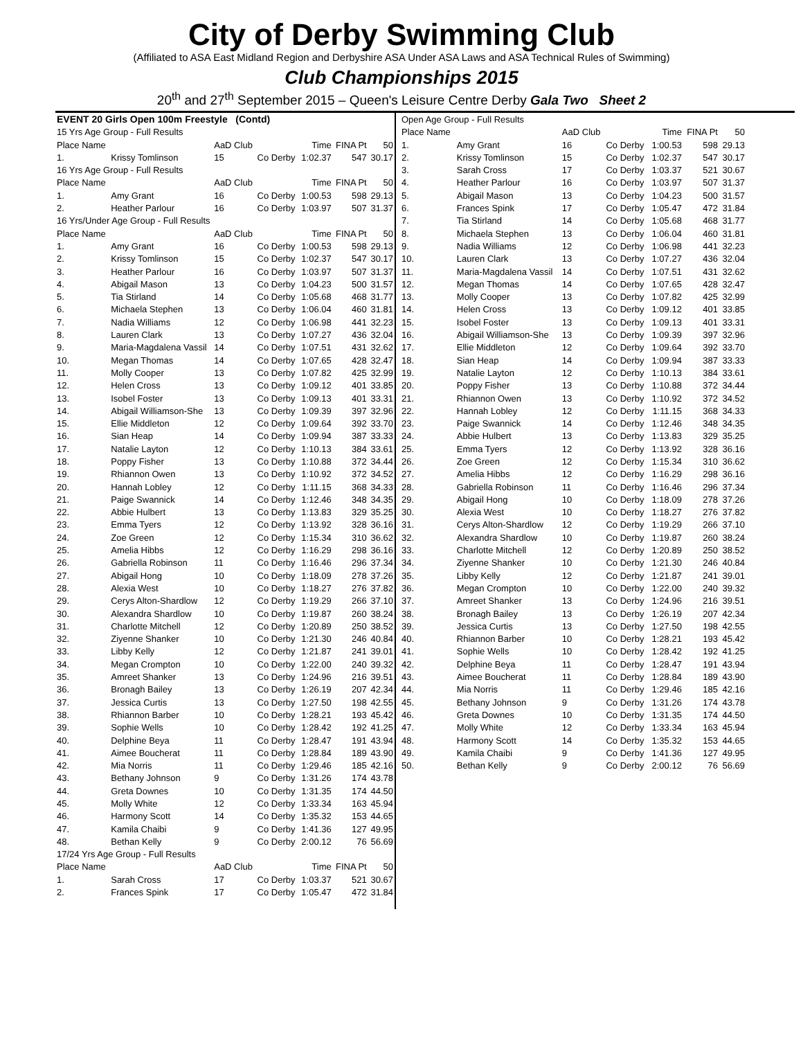City of Derby Swimming Club
(Affiliated to ASA East Midland Region and Derbyshire ASA Under ASA Laws and ASA Technical Rules of Swimming)
Club Championships 2015
20<sup>th</sup> and 27<sup>th</sup> September 2015 – Queen's Leisure Centre Derby Gala Two Sheet 2
| EVENT 20 Girls Open 100m Freestyle (Contd) | | | | | | |
| 15 Yrs Age Group - Full Results | | | | | | |
| Place Name | | AaD Club | | Time | FINA Pt | 50 |
| 1. | Krissy Tomlinson | 15 | Co Derby | 1:02.37 | 547 | 30.17 |
| 16 Yrs Age Group - Full Results | | | | | | |
| Place Name | | AaD Club | | Time | FINA Pt | 50 |
| 1. | Amy Grant | 16 | Co Derby | 1:00.53 | 598 | 29.13 |
| 2. | Heather Parlour | 16 | Co Derby | 1:03.97 | 507 | 31.37 |
| 16 Yrs/Under Age Group - Full Results | | | | | | |
| Place Name | | AaD Club | | Time | FINA Pt | 50 |
| 1. | Amy Grant | 16 | Co Derby | 1:00.53 | 598 | 29.13 |
| 2. | Krissy Tomlinson | 15 | Co Derby | 1:02.37 | 547 | 30.17 |
| 3. | Heather Parlour | 16 | Co Derby | 1:03.97 | 507 | 31.37 |
| 4. | Abigail Mason | 13 | Co Derby | 1:04.23 | 500 | 31.57 |
| 5. | Tia Stirland | 14 | Co Derby | 1:05.68 | 468 | 31.77 |
| 6. | Michaela Stephen | 13 | Co Derby | 1:06.04 | 460 | 31.81 |
| 7. | Nadia Williams | 12 | Co Derby | 1:06.98 | 441 | 32.23 |
| 8. | Lauren Clark | 13 | Co Derby | 1:07.27 | 436 | 32.04 |
| 9. | Maria-Magdalena Vassil | 14 | Co Derby | 1:07.51 | 431 | 32.62 |
| 10. | Megan Thomas | 14 | Co Derby | 1:07.65 | 428 | 32.47 |
| 11. | Molly Cooper | 13 | Co Derby | 1:07.82 | 425 | 32.99 |
| 12. | Helen Cross | 13 | Co Derby | 1:09.12 | 401 | 33.85 |
| 13. | Isobel Foster | 13 | Co Derby | 1:09.13 | 401 | 33.31 |
| 14. | Abigail Williamson-She | 13 | Co Derby | 1:09.39 | 397 | 32.96 |
| 15. | Ellie Middleton | 12 | Co Derby | 1:09.64 | 392 | 33.70 |
| 16. | Sian Heap | 14 | Co Derby | 1:09.94 | 387 | 33.33 |
| 17. | Natalie Layton | 12 | Co Derby | 1:10.13 | 384 | 33.61 |
| 18. | Poppy Fisher | 13 | Co Derby | 1:10.88 | 372 | 34.44 |
| 19. | Rhiannon Owen | 13 | Co Derby | 1:10.92 | 372 | 34.52 |
| 20. | Hannah Lobley | 12 | Co Derby | 1:11.15 | 368 | 34.33 |
| 21. | Paige Swannick | 14 | Co Derby | 1:12.46 | 348 | 34.35 |
| 22. | Abbie Hulbert | 13 | Co Derby | 1:13.83 | 329 | 35.25 |
| 23. | Emma Tyers | 12 | Co Derby | 1:13.92 | 328 | 36.16 |
| 24. | Zoe Green | 12 | Co Derby | 1:15.34 | 310 | 36.62 |
| 25. | Amelia Hibbs | 12 | Co Derby | 1:16.29 | 298 | 36.16 |
| 26. | Gabriella Robinson | 11 | Co Derby | 1:16.46 | 296 | 37.34 |
| 27. | Abigail Hong | 10 | Co Derby | 1:18.09 | 278 | 37.26 |
| 28. | Alexia West | 10 | Co Derby | 1:18.27 | 276 | 37.82 |
| 29. | Cerys Alton-Shardlow | 12 | Co Derby | 1:19.29 | 266 | 37.10 |
| 30. | Alexandra Shardlow | 10 | Co Derby | 1:19.87 | 260 | 38.24 |
| 31. | Charlotte Mitchell | 12 | Co Derby | 1:20.89 | 250 | 38.52 |
| 32. | Ziyenne Shanker | 10 | Co Derby | 1:21.30 | 246 | 40.84 |
| 33. | Libby Kelly | 12 | Co Derby | 1:21.87 | 241 | 39.01 |
| 34. | Megan Crompton | 10 | Co Derby | 1:22.00 | 240 | 39.32 |
| 35. | Amreet Shanker | 13 | Co Derby | 1:24.96 | 216 | 39.51 |
| 36. | Bronagh Bailey | 13 | Co Derby | 1:26.19 | 207 | 42.34 |
| 37. | Jessica Curtis | 13 | Co Derby | 1:27.50 | 198 | 42.55 |
| 38. | Rhiannon Barber | 10 | Co Derby | 1:28.21 | 193 | 45.42 |
| 39. | Sophie Wells | 10 | Co Derby | 1:28.42 | 192 | 41.25 |
| 40. | Delphine Beya | 11 | Co Derby | 1:28.47 | 191 | 43.94 |
| 41. | Aimee Boucherat | 11 | Co Derby | 1:28.84 | 189 | 43.90 |
| 42. | Mia Norris | 11 | Co Derby | 1:29.46 | 185 | 42.16 |
| 43. | Bethany Johnson | 9 | Co Derby | 1:31.26 | 174 | 43.78 |
| 44. | Greta Downes | 10 | Co Derby | 1:31.35 | 174 | 44.50 |
| 45. | Molly White | 12 | Co Derby | 1:33.34 | 163 | 45.94 |
| 46. | Harmony Scott | 14 | Co Derby | 1:35.32 | 153 | 44.65 |
| 47. | Kamila Chaibi | 9 | Co Derby | 1:41.36 | 127 | 49.95 |
| 48. | Bethan Kelly | 9 | Co Derby | 2:00.12 | 76 | 56.69 |
| 17/24 Yrs Age Group - Full Results | | | | | | |
| Place Name | | AaD Club | | Time | FINA Pt | 50 |
| 1. | Sarah Cross | 17 | Co Derby | 1:03.37 | 521 | 30.67 |
| 2. | Frances Spink | 17 | Co Derby | 1:05.47 | 472 | 31.84 |
| Open Age Group - Full Results | | | | | | |
| Place Name | | AaD Club | | Time | FINA Pt | 50 |
| 1. | Amy Grant | 16 | Co Derby | 1:00.53 | 598 | 29.13 |
| 2. | Krissy Tomlinson | 15 | Co Derby | 1:02.37 | 547 | 30.17 |
| 3. | Sarah Cross | 17 | Co Derby | 1:03.37 | 521 | 30.67 |
| 4. | Heather Parlour | 16 | Co Derby | 1:03.97 | 507 | 31.37 |
| 5. | Abigail Mason | 13 | Co Derby | 1:04.23 | 500 | 31.57 |
| 6. | Frances Spink | 17 | Co Derby | 1:05.47 | 472 | 31.84 |
| 7. | Tia Stirland | 14 | Co Derby | 1:05.68 | 468 | 31.77 |
| 8. | Michaela Stephen | 13 | Co Derby | 1:06.04 | 460 | 31.81 |
| 9. | Nadia Williams | 12 | Co Derby | 1:06.98 | 441 | 32.23 |
| 10. | Lauren Clark | 13 | Co Derby | 1:07.27 | 436 | 32.04 |
| 11. | Maria-Magdalena Vassil | 14 | Co Derby | 1:07.51 | 431 | 32.62 |
| 12. | Megan Thomas | 14 | Co Derby | 1:07.65 | 428 | 32.47 |
| 13. | Molly Cooper | 13 | Co Derby | 1:07.82 | 425 | 32.99 |
| 14. | Helen Cross | 13 | Co Derby | 1:09.12 | 401 | 33.85 |
| 15. | Isobel Foster | 13 | Co Derby | 1:09.13 | 401 | 33.31 |
| 16. | Abigail Williamson-She | 13 | Co Derby | 1:09.39 | 397 | 32.96 |
| 17. | Ellie Middleton | 12 | Co Derby | 1:09.64 | 392 | 33.70 |
| 18. | Sian Heap | 14 | Co Derby | 1:09.94 | 387 | 33.33 |
| 19. | Natalie Layton | 12 | Co Derby | 1:10.13 | 384 | 33.61 |
| 20. | Poppy Fisher | 13 | Co Derby | 1:10.88 | 372 | 34.44 |
| 21. | Rhiannon Owen | 13 | Co Derby | 1:10.92 | 372 | 34.52 |
| 22. | Hannah Lobley | 12 | Co Derby | 1:11.15 | 368 | 34.33 |
| 23. | Paige Swannick | 14 | Co Derby | 1:12.46 | 348 | 34.35 |
| 24. | Abbie Hulbert | 13 | Co Derby | 1:13.83 | 329 | 35.25 |
| 25. | Emma Tyers | 12 | Co Derby | 1:13.92 | 328 | 36.16 |
| 26. | Zoe Green | 12 | Co Derby | 1:15.34 | 310 | 36.62 |
| 27. | Amelia Hibbs | 12 | Co Derby | 1:16.29 | 298 | 36.16 |
| 28. | Gabriella Robinson | 11 | Co Derby | 1:16.46 | 296 | 37.34 |
| 29. | Abigail Hong | 10 | Co Derby | 1:18.09 | 278 | 37.26 |
| 30. | Alexia West | 10 | Co Derby | 1:18.27 | 276 | 37.82 |
| 31. | Cerys Alton-Shardlow | 12 | Co Derby | 1:19.29 | 266 | 37.10 |
| 32. | Alexandra Shardlow | 10 | Co Derby | 1:19.87 | 260 | 38.24 |
| 33. | Charlotte Mitchell | 12 | Co Derby | 1:20.89 | 250 | 38.52 |
| 34. | Ziyenne Shanker | 10 | Co Derby | 1:21.30 | 246 | 40.84 |
| 35. | Libby Kelly | 12 | Co Derby | 1:21.87 | 241 | 39.01 |
| 36. | Megan Crompton | 10 | Co Derby | 1:22.00 | 240 | 39.32 |
| 37. | Amreet Shanker | 13 | Co Derby | 1:24.96 | 216 | 39.51 |
| 38. | Bronagh Bailey | 13 | Co Derby | 1:26.19 | 207 | 42.34 |
| 39. | Jessica Curtis | 13 | Co Derby | 1:27.50 | 198 | 42.55 |
| 40. | Rhiannon Barber | 10 | Co Derby | 1:28.21 | 193 | 45.42 |
| 41. | Sophie Wells | 10 | Co Derby | 1:28.42 | 192 | 41.25 |
| 42. | Delphine Beya | 11 | Co Derby | 1:28.47 | 191 | 43.94 |
| 43. | Aimee Boucherat | 11 | Co Derby | 1:28.84 | 189 | 43.90 |
| 44. | Mia Norris | 11 | Co Derby | 1:29.46 | 185 | 42.16 |
| 45. | Bethany Johnson | 9 | Co Derby | 1:31.26 | 174 | 43.78 |
| 46. | Greta Downes | 10 | Co Derby | 1:31.35 | 174 | 44.50 |
| 47. | Molly White | 12 | Co Derby | 1:33.34 | 163 | 45.94 |
| 48. | Harmony Scott | 14 | Co Derby | 1:35.32 | 153 | 44.65 |
| 49. | Kamila Chaibi | 9 | Co Derby | 1:41.36 | 127 | 49.95 |
| 50. | Bethan Kelly | 9 | Co Derby | 2:00.12 | 76 | 56.69 |